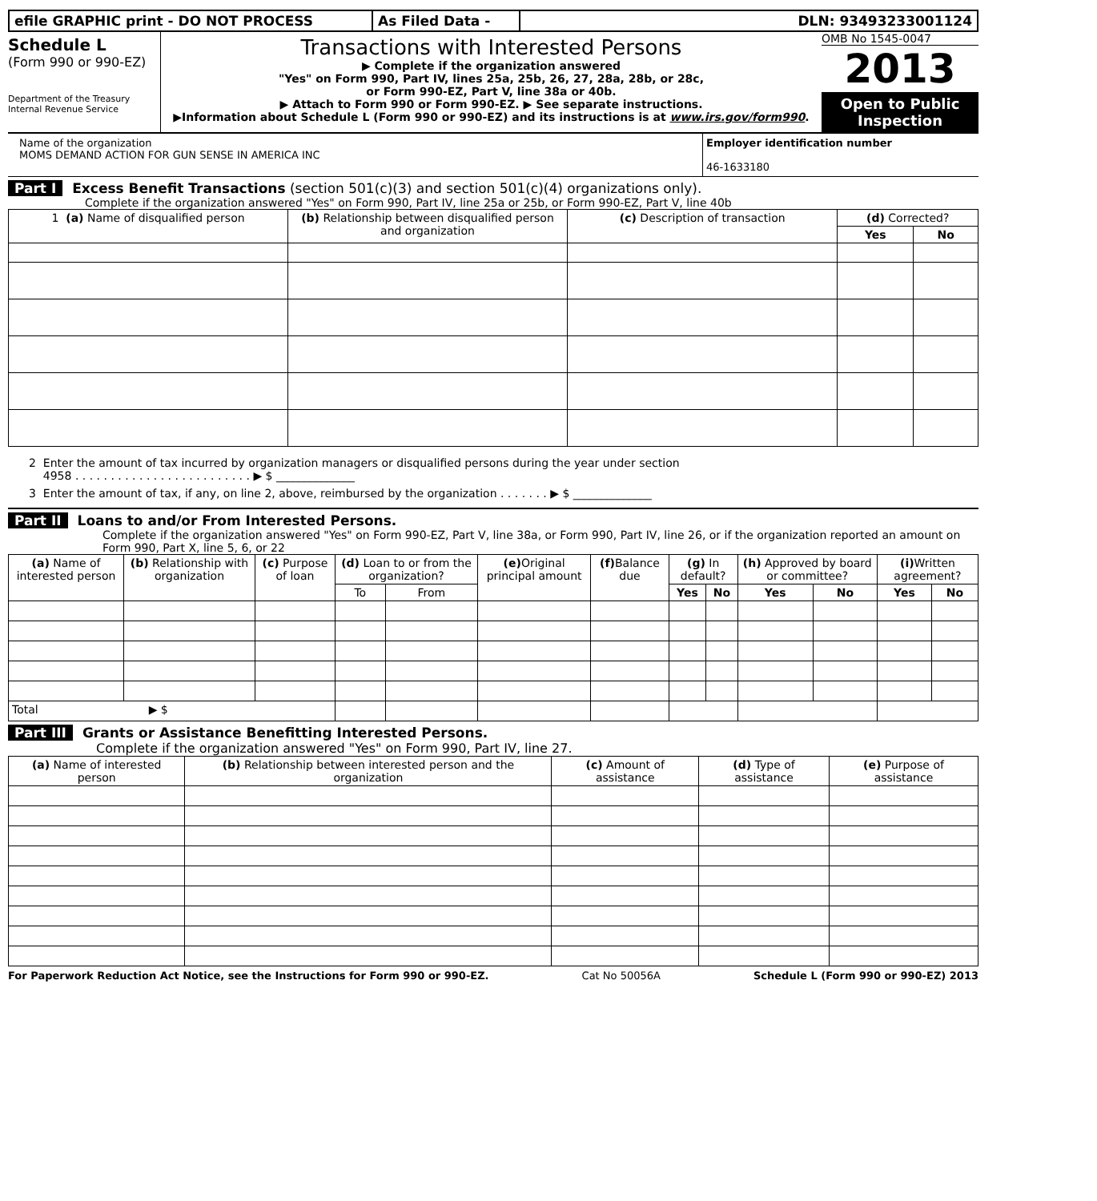efile GRAPHIC print - DO NOT PROCESS As Filed Data - DLN: 93493233001124
Schedule L
(Form 990 or 990-EZ)
Department of the Treasury
Internal Revenue Service
Transactions with Interested Persons
▶ Complete if the organization answered
"Yes" on Form 990, Part IV, lines 25a, 25b, 26, 27, 28a, 28b, or 28c,
or Form 990-EZ, Part V, line 38a or 40b.
▶ Attach to Form 990 or Form 990-EZ. ▶ See separate instructions.
▶Information about Schedule L (Form 990 or 990-EZ) and its instructions is at www.irs.gov/form990.
OMB No 1545-0047
2013
Open to Public Inspection
Name of the organization
MOMS DEMAND ACTION FOR GUN SENSE IN AMERICA INC
Employer identification number
46-1633180
Part I Excess Benefit Transactions (section 501(c)(3) and section 501(c)(4) organizations only).
Complete if the organization answered "Yes" on Form 990, Part IV, line 25a or 25b, or Form 990-EZ, Part V, line 40b
| 1 (a) Name of disqualified person | (b) Relationship between disqualified person and organization | (c) Description of transaction | (d) Corrected? | |
| --- | --- | --- | --- | --- |
| | | | Yes | No |
2 Enter the amount of tax incurred by organization managers or disqualified persons during the year under section
4958 . . . . . . . . . . . . . . . . . . . . . . . . . ▶ $ ______________
3 Enter the amount of tax, if any, on line 2, above, reimbursed by the organization . . . . . . . ▶ $ ______________
Part II Loans to and/or From Interested Persons.
Complete if the organization answered "Yes" on Form 990-EZ, Part V, line 38a, or Form 990, Part IV, line 26, or if the organization reported an amount on Form 990, Part X, line 5, 6, or 22
| (a) Name of interested person | (b) Relationship with organization | (c) Purpose of loan | (d) Loan to or from the organization? | | (e) Original principal amount | (f) Balance due | (g) In default? | | (h) Approved by board or committee? | | (i) Written agreement? | |
| --- | --- | --- | --- | --- | --- | --- | --- | --- | --- | --- | --- | --- |
| | | | To | From | | | Yes | No | Yes | No | Yes | No |
| Total ▶ $ | | | | | | | | | | | | |
Part III Grants or Assistance Benefitting Interested Persons.
Complete if the organization answered "Yes" on Form 990, Part IV, line 27.
| (a) Name of interested person | (b) Relationship between interested person and the organization | (c) Amount of assistance | (d) Type of assistance | (e) Purpose of assistance |
| --- | --- | --- | --- | --- |
For Paperwork Reduction Act Notice, see the Instructions for Form 990 or 990-EZ. Cat No 50056A Schedule L (Form 990 or 990-EZ) 2013